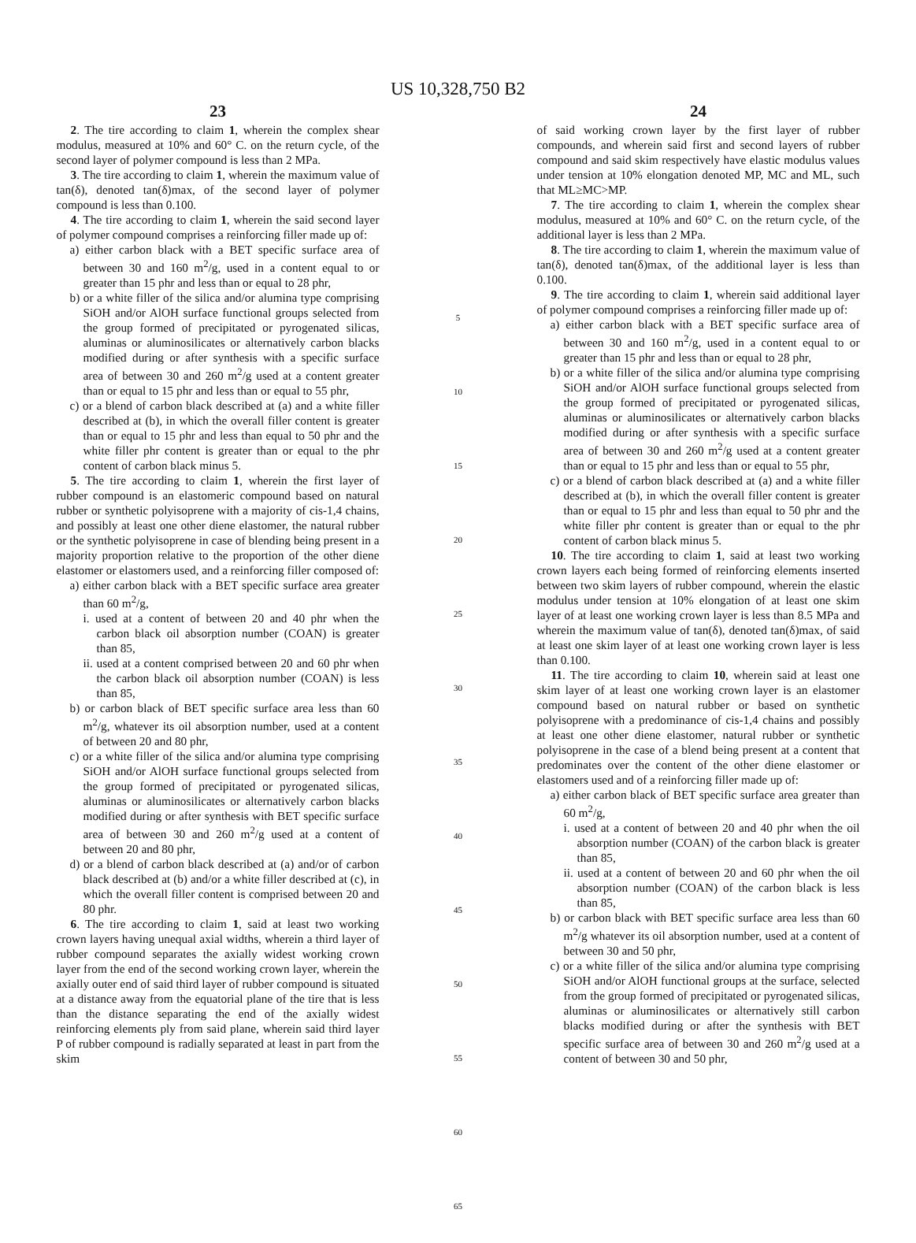US 10,328,750 B2
23
2. The tire according to claim 1, wherein the complex shear modulus, measured at 10% and 60° C. on the return cycle, of the second layer of polymer compound is less than 2 MPa.
3. The tire according to claim 1, wherein the maximum value of tan(δ), denoted tan(δ)max, of the second layer of polymer compound is less than 0.100.
4. The tire according to claim 1, wherein the said second layer of polymer compound comprises a reinforcing filler made up of:
a) either carbon black with a BET specific surface area of between 30 and 160 m<sup>2</sup>/g, used in a content equal to or greater than 15 phr and less than or equal to 28 phr,
b) or a white filler of the silica and/or alumina type comprising SiOH and/or AlOH surface functional groups selected from the group formed of precipitated or pyrogenated silicas, aluminas or aluminosilicates or alternatively carbon blacks modified during or after synthesis with a specific surface area of between 30 and 260 m<sup>2</sup>/g used at a content greater than or equal to 15 phr and less than or equal to 55 phr,
c) or a blend of carbon black described at (a) and a white filler described at (b), in which the overall filler content is greater than or equal to 15 phr and less than equal to 50 phr and the white filler phr content is greater than or equal to the phr content of carbon black minus 5.
5. The tire according to claim 1, wherein the first layer of rubber compound is an elastomeric compound based on natural rubber or synthetic polyisoprene with a majority of cis-1,4 chains, and possibly at least one other diene elastomer, the natural rubber or the synthetic polyisoprene in case of blending being present in a majority proportion relative to the proportion of the other diene elastomer or elastomers used, and a reinforcing filler composed of:
a) either carbon black with a BET specific surface area greater than 60 m<sup>2</sup>/g,
i. used at a content of between 20 and 40 phr when the carbon black oil absorption number (COAN) is greater than 85,
ii. used at a content comprised between 20 and 60 phr when the carbon black oil absorption number (COAN) is less than 85,
b) or carbon black of BET specific surface area less than 60 m<sup>2</sup>/g, whatever its oil absorption number, used at a content of between 20 and 80 phr,
c) or a white filler of the silica and/or alumina type comprising SiOH and/or AlOH surface functional groups selected from the group formed of precipitated or pyrogenated silicas, aluminas or aluminosilicates or alternatively carbon blacks modified during or after synthesis with BET specific surface area of between 30 and 260 m<sup>2</sup>/g used at a content of between 20 and 80 phr,
d) or a blend of carbon black described at (a) and/or of carbon black described at (b) and/or a white filler described at (c), in which the overall filler content is comprised between 20 and 80 phr.
6. The tire according to claim 1, said at least two working crown layers having unequal axial widths, wherein a third layer of rubber compound separates the axially widest working crown layer from the end of the second working crown layer, wherein the axially outer end of said third layer of rubber compound is situated at a distance away from the equatorial plane of the tire that is less than the distance separating the end of the axially widest reinforcing elements ply from said plane, wherein said third layer P of rubber compound is radially separated at least in part from the skim
5
10
15
20
25
30
35
40
45
50
55
60
65
24
of said working crown layer by the first layer of rubber compounds, and wherein said first and second layers of rubber compound and said skim respectively have elastic modulus values under tension at 10% elongation denoted MP, MC and ML, such that ML≥MC>MP.
7. The tire according to claim 1, wherein the complex shear modulus, measured at 10% and 60° C. on the return cycle, of the additional layer is less than 2 MPa.
8. The tire according to claim 1, wherein the maximum value of tan(δ), denoted tan(δ)max, of the additional layer is less than 0.100.
9. The tire according to claim 1, wherein said additional layer of polymer compound comprises a reinforcing filler made up of:
a) either carbon black with a BET specific surface area of between 30 and 160 m<sup>2</sup>/g, used in a content equal to or greater than 15 phr and less than or equal to 28 phr,
b) or a white filler of the silica and/or alumina type comprising SiOH and/or AlOH surface functional groups selected from the group formed of precipitated or pyrogenated silicas, aluminas or aluminosilicates or alternatively carbon blacks modified during or after synthesis with a specific surface area of between 30 and 260 m<sup>2</sup>/g used at a content greater than or equal to 15 phr and less than or equal to 55 phr,
c) or a blend of carbon black described at (a) and a white filler described at (b), in which the overall filler content is greater than or equal to 15 phr and less than equal to 50 phr and the white filler phr content is greater than or equal to the phr content of carbon black minus 5.
10. The tire according to claim 1, said at least two working crown layers each being formed of reinforcing elements inserted between two skim layers of rubber compound, wherein the elastic modulus under tension at 10% elongation of at least one skim layer of at least one working crown layer is less than 8.5 MPa and wherein the maximum value of tan(δ), denoted tan(δ)max, of said at least one skim layer of at least one working crown layer is less than 0.100.
11. The tire according to claim 10, wherein said at least one skim layer of at least one working crown layer is an elastomer compound based on natural rubber or based on synthetic polyisoprene with a predominance of cis-1,4 chains and possibly at least one other diene elastomer, natural rubber or synthetic polyisoprene in the case of a blend being present at a content that predominates over the content of the other diene elastomer or elastomers used and of a reinforcing filler made up of:
a) either carbon black of BET specific surface area greater than 60 m<sup>2</sup>/g,
i. used at a content of between 20 and 40 phr when the oil absorption number (COAN) of the carbon black is greater than 85,
ii. used at a content of between 20 and 60 phr when the oil absorption number (COAN) of the carbon black is less than 85,
b) or carbon black with BET specific surface area less than 60 m<sup>2</sup>/g whatever its oil absorption number, used at a content of between 30 and 50 phr,
c) or a white filler of the silica and/or alumina type comprising SiOH and/or AlOH functional groups at the surface, selected from the group formed of precipitated or pyrogenated silicas, aluminas or aluminosilicates or alternatively still carbon blacks modified during or after the synthesis with BET specific surface area of between 30 and 260 m<sup>2</sup>/g used at a content of between 30 and 50 phr,